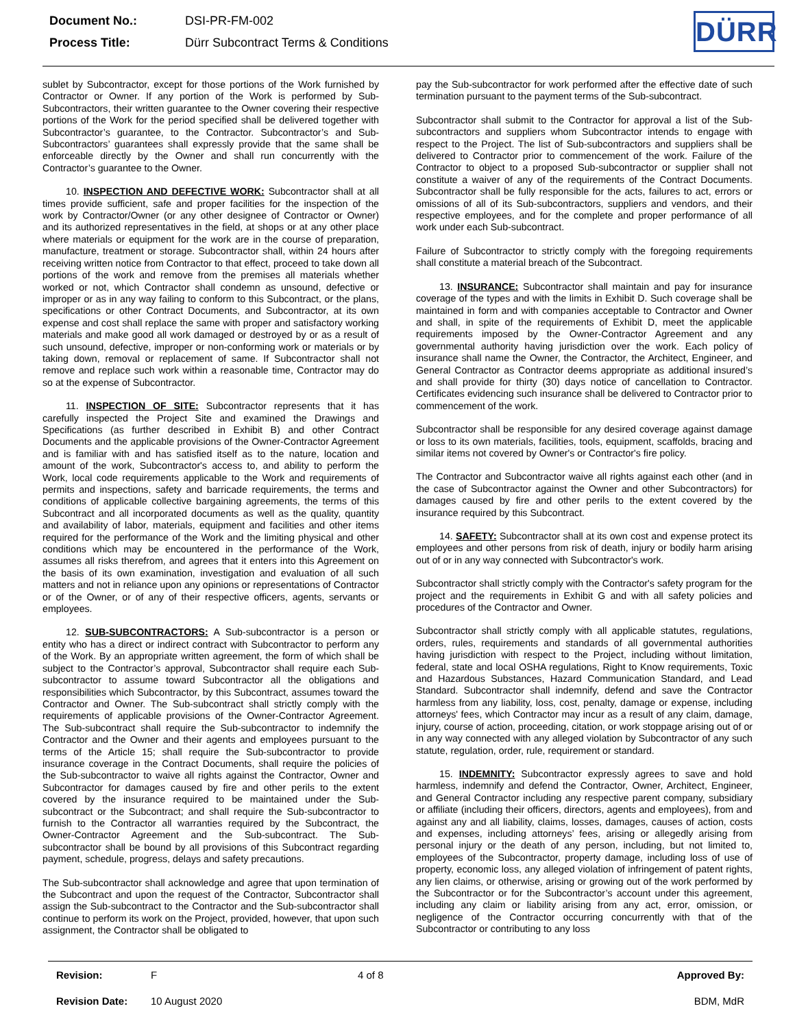| Document No.: | DSI-PR-FM-002 |
| Process Title: | Dürr Subcontract Terms & Conditions |
DÜRR
sublet by Subcontractor, except for those portions of the Work furnished by Contractor or Owner. If any portion of the Work is performed by Sub-Subcontractors, their written guarantee to the Owner covering their respective portions of the Work for the period specified shall be delivered together with Subcontractor’s guarantee, to the Contractor. Subcontractor’s and Sub-Subcontractors’ guarantees shall expressly provide that the same shall be enforceable directly by the Owner and shall run concurrently with the Contractor’s guarantee to the Owner.
10. INSPECTION AND DEFECTIVE WORK: Subcontractor shall at all times provide sufficient, safe and proper facilities for the inspection of the work by Contractor/Owner (or any other designee of Contractor or Owner) and its authorized representatives in the field, at shops or at any other place where materials or equipment for the work are in the course of preparation, manufacture, treatment or storage. Subcontractor shall, within 24 hours after receiving written notice from Contractor to that effect, proceed to take down all portions of the work and remove from the premises all materials whether worked or not, which Contractor shall condemn as unsound, defective or improper or as in any way failing to conform to this Subcontract, or the plans, specifications or other Contract Documents, and Subcontractor, at its own expense and cost shall replace the same with proper and satisfactory working materials and make good all work damaged or destroyed by or as a result of such unsound, defective, improper or non-conforming work or materials or by taking down, removal or replacement of same. If Subcontractor shall not remove and replace such work within a reasonable time, Contractor may do so at the expense of Subcontractor.
11. INSPECTION OF SITE: Subcontractor represents that it has carefully inspected the Project Site and examined the Drawings and Specifications (as further described in Exhibit B) and other Contract Documents and the applicable provisions of the Owner-Contractor Agreement and is familiar with and has satisfied itself as to the nature, location and amount of the work, Subcontractor's access to, and ability to perform the Work, local code requirements applicable to the Work and requirements of permits and inspections, safety and barricade requirements, the terms and conditions of applicable collective bargaining agreements, the terms of this Subcontract and all incorporated documents as well as the quality, quantity and availability of labor, materials, equipment and facilities and other items required for the performance of the Work and the limiting physical and other conditions which may be encountered in the performance of the Work, assumes all risks therefrom, and agrees that it enters into this Agreement on the basis of its own examination, investigation and evaluation of all such matters and not in reliance upon any opinions or representations of Contractor or of the Owner, or of any of their respective officers, agents, servants or employees.
12. SUB-SUBCONTRACTORS: A Sub-subcontractor is a person or entity who has a direct or indirect contract with Subcontractor to perform any of the Work. By an appropriate written agreement, the form of which shall be subject to the Contractor’s approval, Subcontractor shall require each Sub-subcontractor to assume toward Subcontractor all the obligations and responsibilities which Subcontractor, by this Subcontract, assumes toward the Contractor and Owner. The Sub-subcontract shall strictly comply with the requirements of applicable provisions of the Owner-Contractor Agreement. The Sub-subcontract shall require the Sub-subcontractor to indemnify the Contractor and the Owner and their agents and employees pursuant to the terms of the Article 15; shall require the Sub-subcontractor to provide insurance coverage in the Contract Documents, shall require the policies of the Sub-subcontractor to waive all rights against the Contractor, Owner and Subcontractor for damages caused by fire and other perils to the extent covered by the insurance required to be maintained under the Sub-subcontract or the Subcontract; and shall require the Sub-subcontractor to furnish to the Contractor all warranties required by the Subcontract, the Owner-Contractor Agreement and the Sub-subcontract. The Sub-subcontractor shall be bound by all provisions of this Subcontract regarding payment, schedule, progress, delays and safety precautions.
The Sub-subcontractor shall acknowledge and agree that upon termination of the Subcontract and upon the request of the Contractor, Subcontractor shall assign the Sub-subcontract to the Contractor and the Sub-subcontractor shall continue to perform its work on the Project, provided, however, that upon such assignment, the Contractor shall be obligated to
pay the Sub-subcontractor for work performed after the effective date of such termination pursuant to the payment terms of the Sub-subcontract.
Subcontractor shall submit to the Contractor for approval a list of the Sub-subcontractors and suppliers whom Subcontractor intends to engage with respect to the Project. The list of Sub-subcontractors and suppliers shall be delivered to Contractor prior to commencement of the work. Failure of the Contractor to object to a proposed Sub-subcontractor or supplier shall not constitute a waiver of any of the requirements of the Contract Documents. Subcontractor shall be fully responsible for the acts, failures to act, errors or omissions of all of its Sub-subcontractors, suppliers and vendors, and their respective employees, and for the complete and proper performance of all work under each Sub-subcontract.
Failure of Subcontractor to strictly comply with the foregoing requirements shall constitute a material breach of the Subcontract.
13. INSURANCE: Subcontractor shall maintain and pay for insurance coverage of the types and with the limits in Exhibit D. Such coverage shall be maintained in form and with companies acceptable to Contractor and Owner and shall, in spite of the requirements of Exhibit D, meet the applicable requirements imposed by the Owner-Contractor Agreement and any governmental authority having jurisdiction over the work. Each policy of insurance shall name the Owner, the Contractor, the Architect, Engineer, and General Contractor as Contractor deems appropriate as additional insured’s and shall provide for thirty (30) days notice of cancellation to Contractor. Certificates evidencing such insurance shall be delivered to Contractor prior to commencement of the work.
Subcontractor shall be responsible for any desired coverage against damage or loss to its own materials, facilities, tools, equipment, scaffolds, bracing and similar items not covered by Owner's or Contractor's fire policy.
The Contractor and Subcontractor waive all rights against each other (and in the case of Subcontractor against the Owner and other Subcontractors) for damages caused by fire and other perils to the extent covered by the insurance required by this Subcontract.
14. SAFETY: Subcontractor shall at its own cost and expense protect its employees and other persons from risk of death, injury or bodily harm arising out of or in any way connected with Subcontractor's work.
Subcontractor shall strictly comply with the Contractor's safety program for the project and the requirements in Exhibit G and with all safety policies and procedures of the Contractor and Owner.
Subcontractor shall strictly comply with all applicable statutes, regulations, orders, rules, requirements and standards of all governmental authorities having jurisdiction with respect to the Project, including without limitation, federal, state and local OSHA regulations, Right to Know requirements, Toxic and Hazardous Substances, Hazard Communication Standard, and Lead Standard. Subcontractor shall indemnify, defend and save the Contractor harmless from any liability, loss, cost, penalty, damage or expense, including attorneys' fees, which Contractor may incur as a result of any claim, damage, injury, course of action, proceeding, citation, or work stoppage arising out of or in any way connected with any alleged violation by Subcontractor of any such statute, regulation, order, rule, requirement or standard.
15. INDEMNITY: Subcontractor expressly agrees to save and hold harmless, indemnify and defend the Contractor, Owner, Architect, Engineer, and General Contractor including any respective parent company, subsidiary or affiliate (including their officers, directors, agents and employees), from and against any and all liability, claims, losses, damages, causes of action, costs and expenses, including attorneys’ fees, arising or allegedly arising from personal injury or the death of any person, including, but not limited to, employees of the Subcontractor, property damage, including loss of use of property, economic loss, any alleged violation of infringement of patent rights, any lien claims, or otherwise, arising or growing out of the work performed by the Subcontractor or for the Subcontractor’s account under this agreement, including any claim or liability arising from any act, error, omission, or negligence of the Contractor occurring concurrently with that of the Subcontractor or contributing to any loss
| Revision: | F | 4 of 8 | Approved By: |
| Revision Date: | 10 August 2020 | | BDM, MdR |